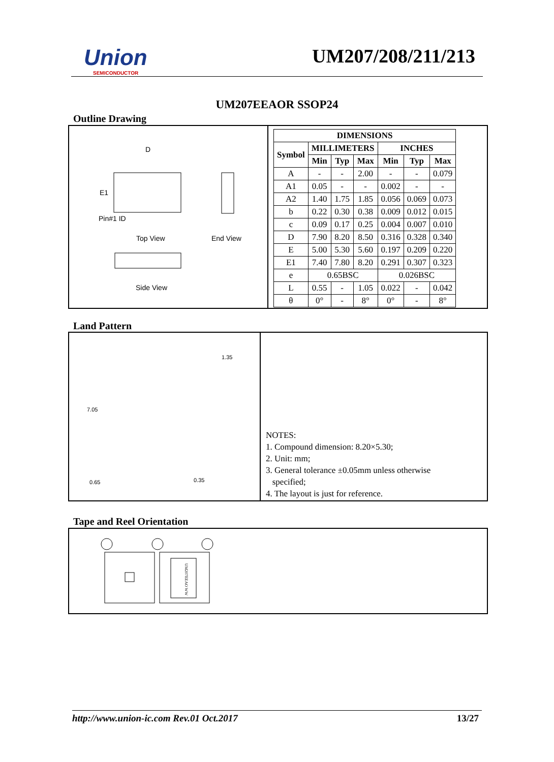Union
SEMICONDUCTOR
UM207/208/211/213
UM207EEAOR SSOP24
Outline Drawing
D
E1
Pin#1 ID
Top View End View
Side View
| DIMENSIONS | | | | | | |
| --- | --- | --- | --- | --- | --- | --- |
| Symbol | MILLIMETERS | | | INCHES | | |
| | Min | Typ | Max | Min | Typ | Max |
| A | - | - | 2.00 | - | - | 0.079 |
| A1 | 0.05 | - | - | 0.002 | - | - |
| A2 | 1.40 | 1.75 | 1.85 | 0.056 | 0.069 | 0.073 |
| b | 0.22 | 0.30 | 0.38 | 0.009 | 0.012 | 0.015 |
| c | 0.09 | 0.17 | 0.25 | 0.004 | 0.007 | 0.010 |
| D | 7.90 | 8.20 | 8.50 | 0.316 | 0.328 | 0.340 |
| E | 5.00 | 5.30 | 5.60 | 0.197 | 0.209 | 0.220 |
| E1 | 7.40 | 7.80 | 8.20 | 0.291 | 0.307 | 0.323 |
| e | 0.65BSC | | | 0.026BSC | | |
| L | 0.55 | - | 1.05 | 0.022 | - | 0.042 |
| θ | 0° | - | 8° | 0° | - | 8° |
Land Pattern
1.35
7.05
0.65 0.35
NOTES:
1. Compound dimension: 8.20×5.30;
2. Unit: mm;
3. General tolerance ±0.05mm unless otherwise
specified;
4. The layout is just for reference.
Tape and Reel Orientation
UM207EEAO WW
http://www.union-ic.com Rev.01 Oct.2017 13/27